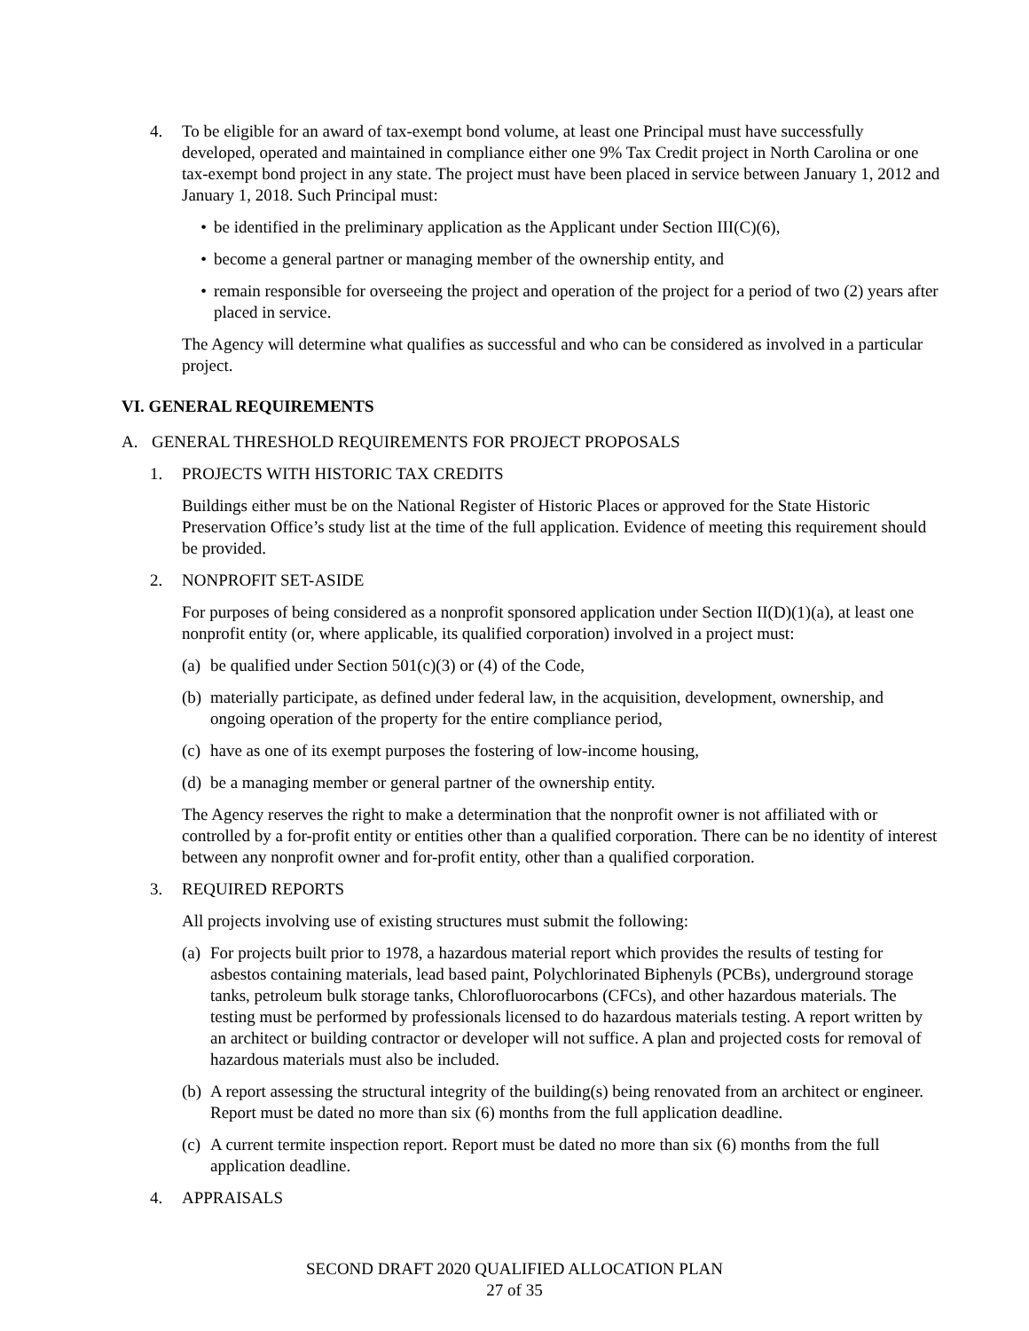4. To be eligible for an award of tax-exempt bond volume, at least one Principal must have successfully developed, operated and maintained in compliance either one 9% Tax Credit project in North Carolina or one tax-exempt bond project in any state. The project must have been placed in service between January 1, 2012 and January 1, 2018. Such Principal must:
• be identified in the preliminary application as the Applicant under Section III(C)(6),
• become a general partner or managing member of the ownership entity, and
• remain responsible for overseeing the project and operation of the project for a period of two (2) years after placed in service.
The Agency will determine what qualifies as successful and who can be considered as involved in a particular project.
VI. GENERAL REQUIREMENTS
A. GENERAL THRESHOLD REQUIREMENTS FOR PROJECT PROPOSALS
1. PROJECTS WITH HISTORIC TAX CREDITS
Buildings either must be on the National Register of Historic Places or approved for the State Historic Preservation Office’s study list at the time of the full application. Evidence of meeting this requirement should be provided.
2. NONPROFIT SET-ASIDE
For purposes of being considered as a nonprofit sponsored application under Section II(D)(1)(a), at least one nonprofit entity (or, where applicable, its qualified corporation) involved in a project must:
(a) be qualified under Section 501(c)(3) or (4) of the Code,
(b) materially participate, as defined under federal law, in the acquisition, development, ownership, and ongoing operation of the property for the entire compliance period,
(c) have as one of its exempt purposes the fostering of low-income housing,
(d) be a managing member or general partner of the ownership entity.
The Agency reserves the right to make a determination that the nonprofit owner is not affiliated with or controlled by a for-profit entity or entities other than a qualified corporation. There can be no identity of interest between any nonprofit owner and for-profit entity, other than a qualified corporation.
3. REQUIRED REPORTS
All projects involving use of existing structures must submit the following:
(a) For projects built prior to 1978, a hazardous material report which provides the results of testing for asbestos containing materials, lead based paint, Polychlorinated Biphenyls (PCBs), underground storage tanks, petroleum bulk storage tanks, Chlorofluorocarbons (CFCs), and other hazardous materials. The testing must be performed by professionals licensed to do hazardous materials testing. A report written by an architect or building contractor or developer will not suffice. A plan and projected costs for removal of hazardous materials must also be included.
(b) A report assessing the structural integrity of the building(s) being renovated from an architect or engineer. Report must be dated no more than six (6) months from the full application deadline.
(c) A current termite inspection report. Report must be dated no more than six (6) months from the full application deadline.
4. APPRAISALS
SECOND DRAFT 2020 QUALIFIED ALLOCATION PLAN
27 of 35